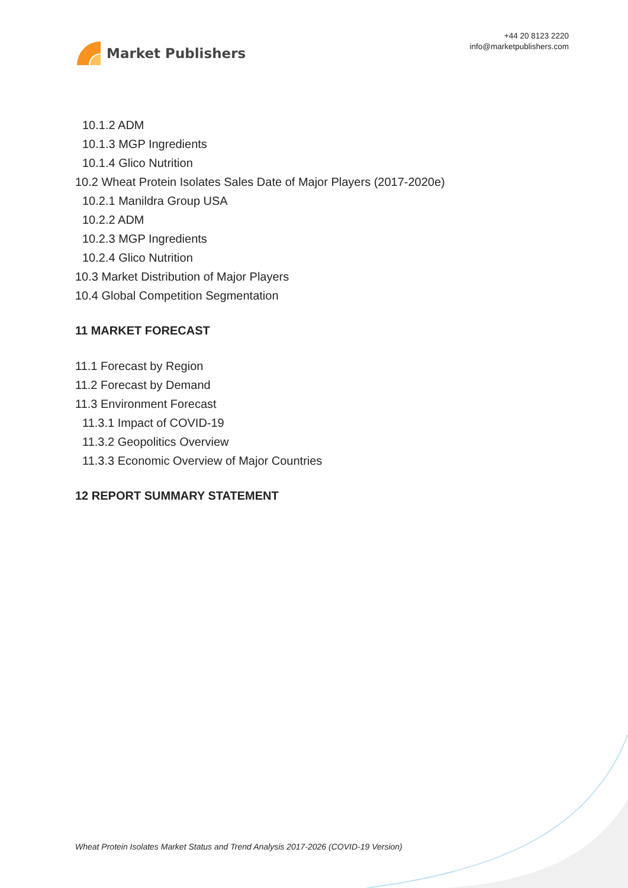Market Publishers
+44 20 8123 2220
info@marketpublishers.com
10.1.2 ADM
10.1.3 MGP Ingredients
10.1.4 Glico Nutrition
10.2 Wheat Protein Isolates Sales Date of Major Players (2017-2020e)
10.2.1 Manildra Group USA
10.2.2 ADM
10.2.3 MGP Ingredients
10.2.4 Glico Nutrition
10.3 Market Distribution of Major Players
10.4 Global Competition Segmentation
11 MARKET FORECAST
11.1 Forecast by Region
11.2 Forecast by Demand
11.3 Environment Forecast
11.3.1 Impact of COVID-19
11.3.2 Geopolitics Overview
11.3.3 Economic Overview of Major Countries
12 REPORT SUMMARY STATEMENT
Wheat Protein Isolates Market Status and Trend Analysis 2017-2026 (COVID-19 Version)